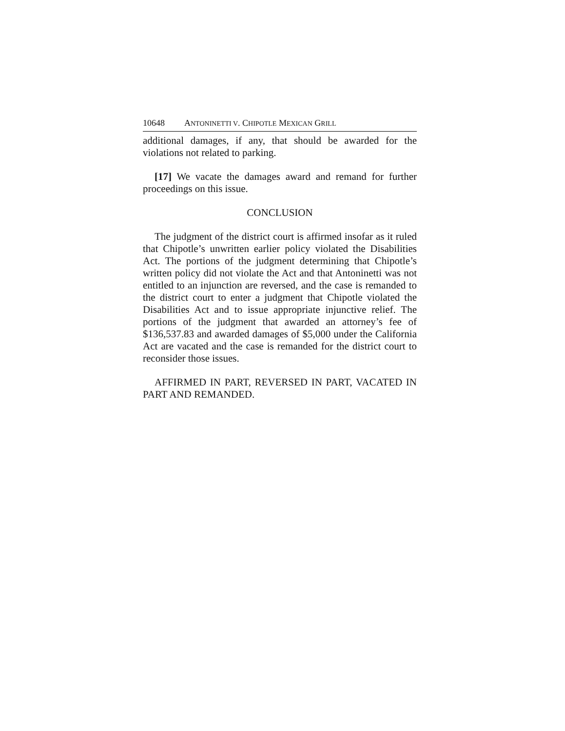10648 A NTONINETTI V. C HIPOTLE M EXICAN G RILL
additional damages, if any, that should be awarded for the violations not related to parking.
[17] We vacate the damages award and remand for further proceedings on this issue.
CONCLUSION
The judgment of the district court is affirmed insofar as it ruled that Chipotle’s unwritten earlier policy violated the Disabilities Act. The portions of the judgment determining that Chipotle’s written policy did not violate the Act and that Antoninetti was not entitled to an injunction are reversed, and the case is remanded to the district court to enter a judgment that Chipotle violated the Disabilities Act and to issue appropriate injunctive relief. The portions of the judgment that awarded an attorney’s fee of $136,537.83 and awarded damages of $5,000 under the California Act are vacated and the case is remanded for the district court to reconsider those issues.
AFFIRMED IN PART, REVERSED IN PART, VACATED IN PART AND REMANDED.